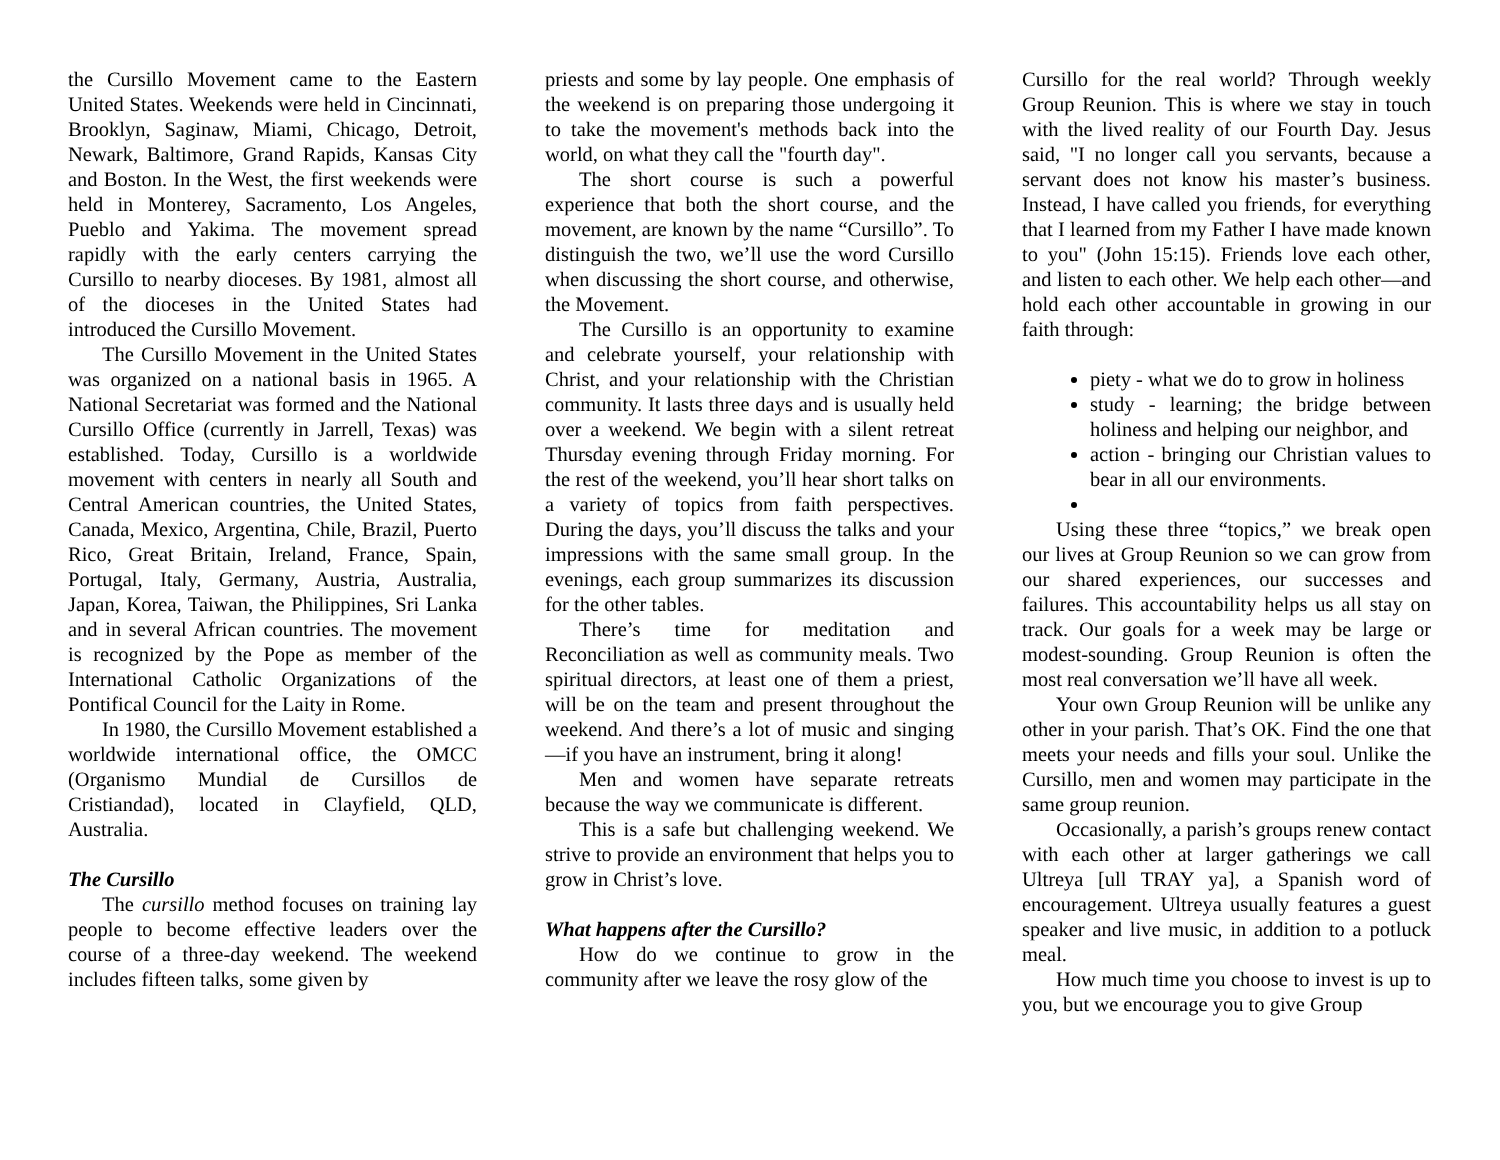the Cursillo Movement came to the Eastern United States. Weekends were held in Cincinnati, Brooklyn, Saginaw, Miami, Chicago, Detroit, Newark, Baltimore, Grand Rapids, Kansas City and Boston. In the West, the first weekends were held in Monterey, Sacramento, Los Angeles, Pueblo and Yakima. The movement spread rapidly with the early centers carrying the Cursillo to nearby dioceses. By 1981, almost all of the dioceses in the United States had introduced the Cursillo Movement.
The Cursillo Movement in the United States was organized on a national basis in 1965. A National Secretariat was formed and the National Cursillo Office (currently in Jarrell, Texas) was established. Today, Cursillo is a worldwide movement with centers in nearly all South and Central American countries, the United States, Canada, Mexico, Argentina, Chile, Brazil, Puerto Rico, Great Britain, Ireland, France, Spain, Portugal, Italy, Germany, Austria, Australia, Japan, Korea, Taiwan, the Philippines, Sri Lanka and in several African countries. The movement is recognized by the Pope as member of the International Catholic Organizations of the Pontifical Council for the Laity in Rome.
In 1980, the Cursillo Movement established a worldwide international office, the OMCC (Organismo Mundial de Cursillos de Cristiandad), located in Clayfield, QLD, Australia.
The Cursillo
The cursillo method focuses on training lay people to become effective leaders over the course of a three-day weekend. The weekend includes fifteen talks, some given by
priests and some by lay people. One emphasis of the weekend is on preparing those undergoing it to take the movement's methods back into the world, on what they call the "fourth day".
The short course is such a powerful experience that both the short course, and the movement, are known by the name “Cursillo”. To distinguish the two, we’ll use the word Cursillo when discussing the short course, and otherwise, the Movement.
The Cursillo is an opportunity to examine and celebrate yourself, your relationship with Christ, and your relationship with the Christian community. It lasts three days and is usually held over a weekend. We begin with a silent retreat Thursday evening through Friday morning. For the rest of the weekend, you’ll hear short talks on a variety of topics from faith perspectives. During the days, you’ll discuss the talks and your impressions with the same small group. In the evenings, each group summarizes its discussion for the other tables.
There’s time for meditation and Reconciliation as well as community meals. Two spiritual directors, at least one of them a priest, will be on the team and present throughout the weekend. And there’s a lot of music and singing—if you have an instrument, bring it along!
Men and women have separate retreats because the way we communicate is different.
This is a safe but challenging weekend. We strive to provide an environment that helps you to grow in Christ’s love.
What happens after the Cursillo?
How do we continue to grow in the community after we leave the rosy glow of the
Cursillo for the real world? Through weekly Group Reunion. This is where we stay in touch with the lived reality of our Fourth Day. Jesus said, "I no longer call you servants, because a servant does not know his master’s business. Instead, I have called you friends, for everything that I learned from my Father I have made known to you" (John 15:15). Friends love each other, and listen to each other. We help each other—and hold each other accountable in growing in our faith through:
piety - what we do to grow in holiness
study - learning; the bridge between holiness and helping our neighbor, and
action - bringing our Christian values to bear in all our environments.
Using these three “topics,” we break open our lives at Group Reunion so we can grow from our shared experiences, our successes and failures. This accountability helps us all stay on track. Our goals for a week may be large or modest-sounding. Group Reunion is often the most real conversation we’ll have all week.
Your own Group Reunion will be unlike any other in your parish. That’s OK. Find the one that meets your needs and fills your soul. Unlike the Cursillo, men and women may participate in the same group reunion.
Occasionally, a parish’s groups renew contact with each other at larger gatherings we call Ultreya [ull TRAY ya], a Spanish word of encouragement. Ultreya usually features a guest speaker and live music, in addition to a potluck meal.
How much time you choose to invest is up to you, but we encourage you to give Group